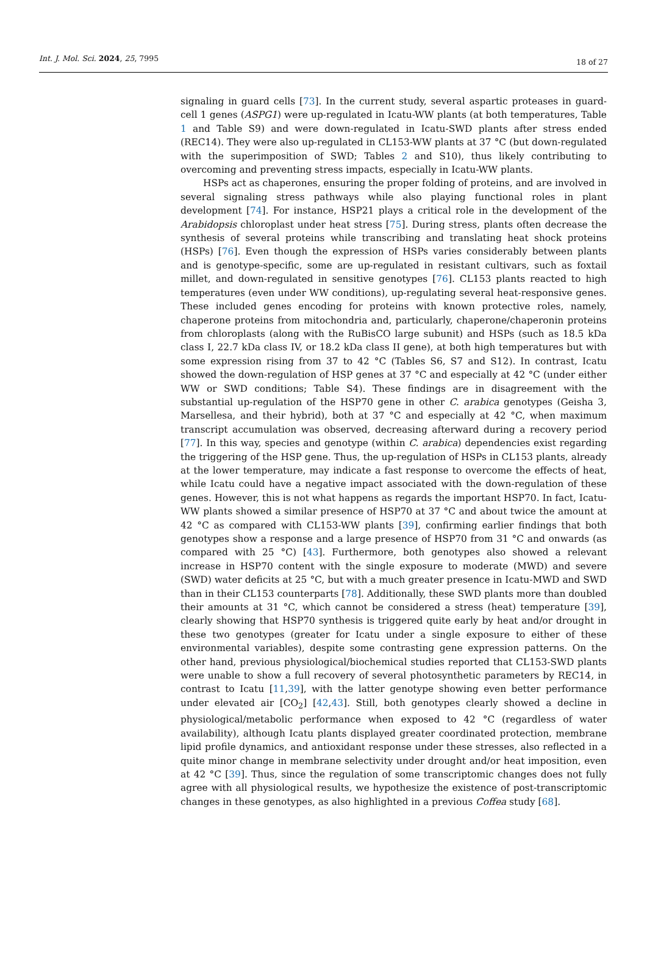Int. J. Mol. Sci. 2024, 25, 7995
18 of 27
signaling in guard cells [73]. In the current study, several aspartic proteases in guard-cell 1 genes (ASPG1) were up-regulated in Icatu-WW plants (at both temperatures, Table 1 and Table S9) and were down-regulated in Icatu-SWD plants after stress ended (REC14). They were also up-regulated in CL153-WW plants at 37 °C (but down-regulated with the superimposition of SWD; Tables 2 and S10), thus likely contributing to overcoming and preventing stress impacts, especially in Icatu-WW plants.
HSPs act as chaperones, ensuring the proper folding of proteins, and are involved in several signaling stress pathways while also playing functional roles in plant development [74]. For instance, HSP21 plays a critical role in the development of the Arabidopsis chloroplast under heat stress [75]. During stress, plants often decrease the synthesis of several proteins while transcribing and translating heat shock proteins (HSPs) [76]. Even though the expression of HSPs varies considerably between plants and is genotype-specific, some are up-regulated in resistant cultivars, such as foxtail millet, and down-regulated in sensitive genotypes [76]. CL153 plants reacted to high temperatures (even under WW conditions), up-regulating several heat-responsive genes. These included genes encoding for proteins with known protective roles, namely, chaperone proteins from mitochondria and, particularly, chaperone/chaperonin proteins from chloroplasts (along with the RuBisCO large subunit) and HSPs (such as 18.5 kDa class I, 22.7 kDa class IV, or 18.2 kDa class II gene), at both high temperatures but with some expression rising from 37 to 42 °C (Tables S6, S7 and S12). In contrast, Icatu showed the down-regulation of HSP genes at 37 °C and especially at 42 °C (under either WW or SWD conditions; Table S4). These findings are in disagreement with the substantial up-regulation of the HSP70 gene in other C. arabica genotypes (Geisha 3, Marsellesa, and their hybrid), both at 37 °C and especially at 42 °C, when maximum transcript accumulation was observed, decreasing afterward during a recovery period [77]. In this way, species and genotype (within C. arabica) dependencies exist regarding the triggering of the HSP gene. Thus, the up-regulation of HSPs in CL153 plants, already at the lower temperature, may indicate a fast response to overcome the effects of heat, while Icatu could have a negative impact associated with the down-regulation of these genes. However, this is not what happens as regards the important HSP70. In fact, Icatu-WW plants showed a similar presence of HSP70 at 37 °C and about twice the amount at 42 °C as compared with CL153-WW plants [39], confirming earlier findings that both genotypes show a response and a large presence of HSP70 from 31 °C and onwards (as compared with 25 °C) [43]. Furthermore, both genotypes also showed a relevant increase in HSP70 content with the single exposure to moderate (MWD) and severe (SWD) water deficits at 25 °C, but with a much greater presence in Icatu-MWD and SWD than in their CL153 counterparts [78]. Additionally, these SWD plants more than doubled their amounts at 31 °C, which cannot be considered a stress (heat) temperature [39], clearly showing that HSP70 synthesis is triggered quite early by heat and/or drought in these two genotypes (greater for Icatu under a single exposure to either of these environmental variables), despite some contrasting gene expression patterns. On the other hand, previous physiological/biochemical studies reported that CL153-SWD plants were unable to show a full recovery of several photosynthetic parameters by REC14, in contrast to Icatu [11,39], with the latter genotype showing even better performance under elevated air [CO<sub>2</sub>] [42,43]. Still, both genotypes clearly showed a decline in physiological/metabolic performance when exposed to 42 °C (regardless of water availability), although Icatu plants displayed greater coordinated protection, membrane lipid profile dynamics, and antioxidant response under these stresses, also reflected in a quite minor change in membrane selectivity under drought and/or heat imposition, even at 42 °C [39]. Thus, since the regulation of some transcriptomic changes does not fully agree with all physiological results, we hypothesize the existence of post-transcriptomic changes in these genotypes, as also highlighted in a previous Coffea study [68].